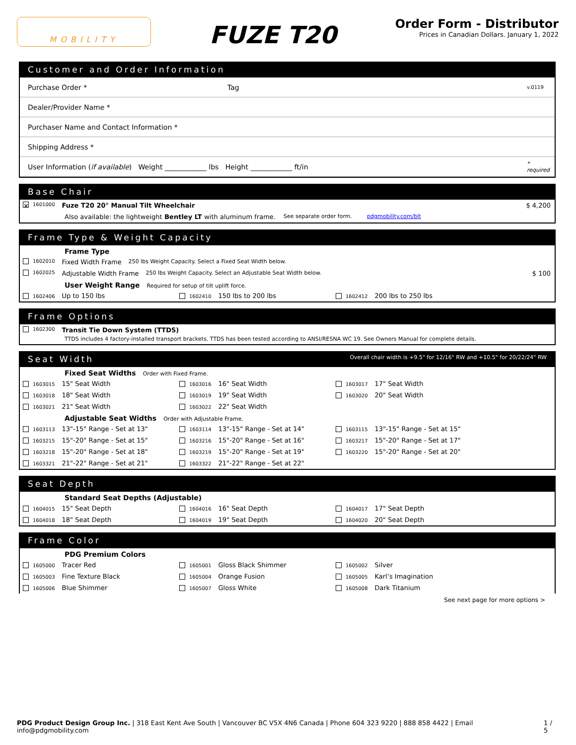MOBILITY
FUZE T20
Order Form - Distributor
Prices in Canadian Dollars. January 1, 2022
Customer and Order Information
| Purchase Order * | Tag | v.0119 |
| Dealer/Provider Name * | | |
| Purchaser Name and Contact Information * | | |
| Shipping Address * | | |
| User Information ( if available ) Weight ____________ lbs Height ____________ ft/in | | * required |
Base Chair
✕ 1601000 Fuze T20 20° Manual Tilt Wheelchair $ 4,200
Also available: the lightweight Bentley LT with aluminum frame. See separate order form. pdgmobility.com/blt
Frame Type & Weight Capacity
Frame Type
1602010 Fixed Width Frame 250 lbs Weight Capacity. Select a Fixed Seat Width below.
1602025 Adjustable Width Frame 250 lbs Weight Capacity. Select an Adjustable Seat Width below. $ 100
User Weight Range Required for setup of tilt uplift force.
1602406 Up to 150 lbs
1602410 150 lbs to 200 lbs
1602412 200 lbs to 250 lbs
Frame Options
1602300 Transit Tie Down System (TTDS)
TTDS includes 4 factory-installed transport brackets. TTDS has been tested according to ANSI/RESNA WC 19. See Owners Manual for complete details.
Seat Width Overall chair width is +9.5" for 12/16" RW and +10.5" for 20/22/24" RW
Fixed Seat Widths Order with Fixed Frame.
1603015 15" Seat Width
1603016 16" Seat Width
1603017 17" Seat Width
1603018 18" Seat Width
1603019 19" Seat Width
1603020 20" Seat Width
1603021 21" Seat Width
1603022 22" Seat Width
Adjustable Seat Widths Order with Adjustable Frame.
1603113 13"-15" Range - Set at 13"
1603114 13"-15" Range - Set at 14"
1603115 13"-15" Range - Set at 15"
1603215 15"-20" Range - Set at 15"
1603216 15"-20" Range - Set at 16"
1603217 15"-20" Range - Set at 17"
1603218 15"-20" Range - Set at 18"
1603219 15"-20" Range - Set at 19"
1603220 15"-20" Range - Set at 20"
1603321 21"-22" Range - Set at 21"
1603322 21"-22" Range - Set at 22"
Seat Depth
Standard Seat Depths (Adjustable)
1604015 15" Seat Depth
1604016 16" Seat Depth
1604017 17" Seat Depth
1604018 18" Seat Depth
1604019 19" Seat Depth
1604020 20" Seat Depth
Frame Color
PDG Premium Colors
1605000 Tracer Red
1605001 Gloss Black Shimmer
1605002 Silver
1605003 Fine Texture Black
1605004 Orange Fusion
1605005 Karl’s Imagination
1605006 Blue Shimmer
1605007 Gloss White
1605008 Dark Titanium
See next page for more options >
PDG Product Design Group Inc. | 318 East Kent Ave South | Vancouver BC V5X 4N6 Canada | Phone 604 323 9220 | 888 858 4422 | Email info@pdgmobility.com 1 / 5